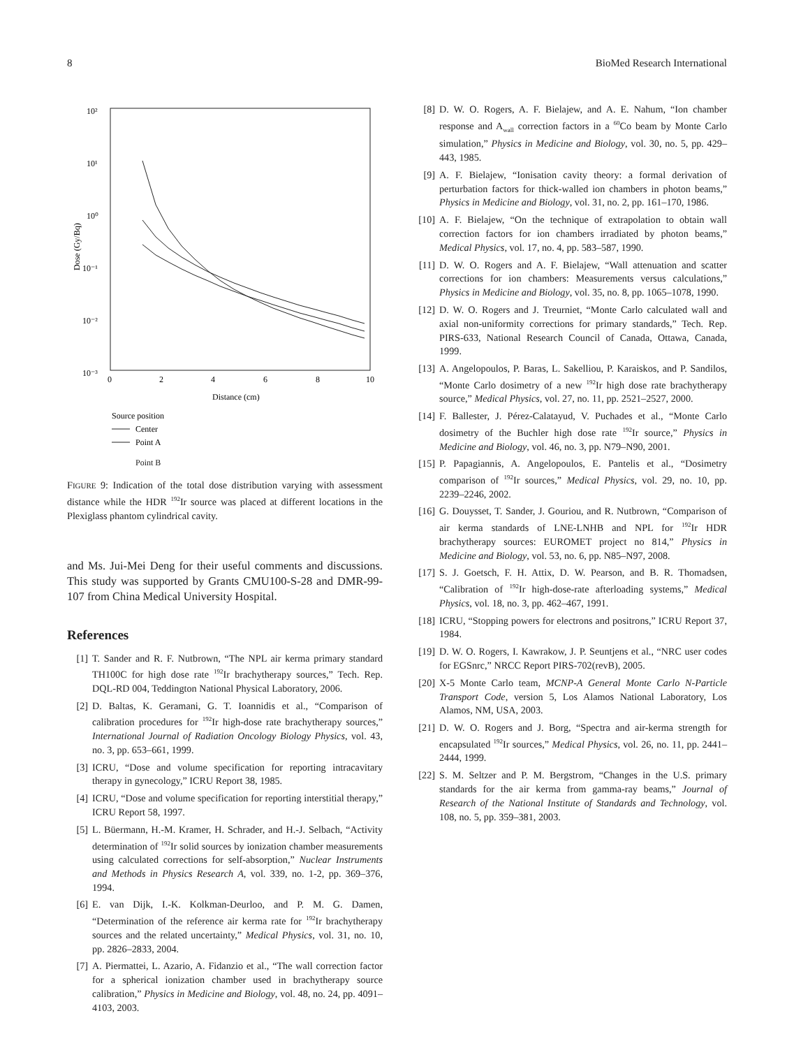8 BioMed Research International
10²
10¹
10⁰
10⁻¹
10⁻²
10⁻³
0
2
4
6
8
10
Distance (cm)
Dose (Gy/Bq)
Source position
Center
Point A
Point B
FIGURE 9: Indication of the total dose distribution varying with assessment distance while the HDR <sup>192</sup>Ir source was placed at different locations in the Plexiglass phantom cylindrical cavity.
and Ms. Jui-Mei Deng for their useful comments and discussions. This study was supported by Grants CMU100-S-28 and DMR-99-107 from China Medical University Hospital.
References
[1] T. Sander and R. F. Nutbrown, “The NPL air kerma primary standard TH100C for high dose rate <sup>192</sup>Ir brachytherapy sources,” Tech. Rep. DQL-RD 004, Teddington National Physical Laboratory, 2006.
[2] D. Baltas, K. Geramani, G. T. Ioannidis et al., “Comparison of calibration procedures for <sup>192</sup>Ir high-dose rate brachytherapy sources,” International Journal of Radiation Oncology Biology Physics, vol. 43, no. 3, pp. 653–661, 1999.
[3] ICRU, “Dose and volume specification for reporting intracavitary therapy in gynecology,” ICRU Report 38, 1985.
[4] ICRU, “Dose and volume specification for reporting interstitial therapy,” ICRU Report 58, 1997.
[5] L. Büermann, H.-M. Kramer, H. Schrader, and H.-J. Selbach, “Activity determination of <sup>192</sup>Ir solid sources by ionization chamber measurements using calculated corrections for self-absorption,” Nuclear Instruments and Methods in Physics Research A, vol. 339, no. 1-2, pp. 369–376, 1994.
[6] E. van Dijk, I.-K. Kolkman-Deurloo, and P. M. G. Damen, “Determination of the reference air kerma rate for <sup>192</sup>Ir brachytherapy sources and the related uncertainty,” Medical Physics, vol. 31, no. 10, pp. 2826–2833, 2004.
[7] A. Piermattei, L. Azario, A. Fidanzio et al., “The wall correction factor for a spherical ionization chamber used in brachytherapy source calibration,” Physics in Medicine and Biology, vol. 48, no. 24, pp. 4091–4103, 2003.
[8] D. W. O. Rogers, A. F. Bielajew, and A. E. Nahum, “Ion chamber response and A<sub>wall</sub> correction factors in a <sup>60</sup>Co beam by Monte Carlo simulation,” Physics in Medicine and Biology, vol. 30, no. 5, pp. 429–443, 1985.
[9] A. F. Bielajew, “Ionisation cavity theory: a formal derivation of perturbation factors for thick-walled ion chambers in photon beams,” Physics in Medicine and Biology, vol. 31, no. 2, pp. 161–170, 1986.
[10] A. F. Bielajew, “On the technique of extrapolation to obtain wall correction factors for ion chambers irradiated by photon beams,” Medical Physics, vol. 17, no. 4, pp. 583–587, 1990.
[11] D. W. O. Rogers and A. F. Bielajew, “Wall attenuation and scatter corrections for ion chambers: Measurements versus calculations,” Physics in Medicine and Biology, vol. 35, no. 8, pp. 1065–1078, 1990.
[12] D. W. O. Rogers and J. Treurniet, “Monte Carlo calculated wall and axial non-uniformity corrections for primary standards,” Tech. Rep. PIRS-633, National Research Council of Canada, Ottawa, Canada, 1999.
[13] A. Angelopoulos, P. Baras, L. Sakelliou, P. Karaiskos, and P. Sandilos, “Monte Carlo dosimetry of a new <sup>192</sup>Ir high dose rate brachytherapy source,” Medical Physics, vol. 27, no. 11, pp. 2521–2527, 2000.
[14] F. Ballester, J. Pérez-Calatayud, V. Puchades et al., “Monte Carlo dosimetry of the Buchler high dose rate <sup>192</sup>Ir source,” Physics in Medicine and Biology, vol. 46, no. 3, pp. N79–N90, 2001.
[15] P. Papagiannis, A. Angelopoulos, E. Pantelis et al., “Dosimetry comparison of <sup>192</sup>Ir sources,” Medical Physics, vol. 29, no. 10, pp. 2239–2246, 2002.
[16] G. Douysset, T. Sander, J. Gouriou, and R. Nutbrown, “Comparison of air kerma standards of LNE-LNHB and NPL for <sup>192</sup>Ir HDR brachytherapy sources: EUROMET project no 814,” Physics in Medicine and Biology, vol. 53, no. 6, pp. N85–N97, 2008.
[17] S. J. Goetsch, F. H. Attix, D. W. Pearson, and B. R. Thomadsen, “Calibration of <sup>192</sup>Ir high-dose-rate afterloading systems,” Medical Physics, vol. 18, no. 3, pp. 462–467, 1991.
[18] ICRU, “Stopping powers for electrons and positrons,” ICRU Report 37, 1984.
[19] D. W. O. Rogers, I. Kawrakow, J. P. Seuntjens et al., “NRC user codes for EGSnrc,” NRCC Report PIRS-702(revB), 2005.
[20] X-5 Monte Carlo team, MCNP-A General Monte Carlo N-Particle Transport Code, version 5, Los Alamos National Laboratory, Los Alamos, NM, USA, 2003.
[21] D. W. O. Rogers and J. Borg, “Spectra and air-kerma strength for encapsulated <sup>192</sup>Ir sources,” Medical Physics, vol. 26, no. 11, pp. 2441–2444, 1999.
[22] S. M. Seltzer and P. M. Bergstrom, “Changes in the U.S. primary standards for the air kerma from gamma-ray beams,” Journal of Research of the National Institute of Standards and Technology, vol. 108, no. 5, pp. 359–381, 2003.